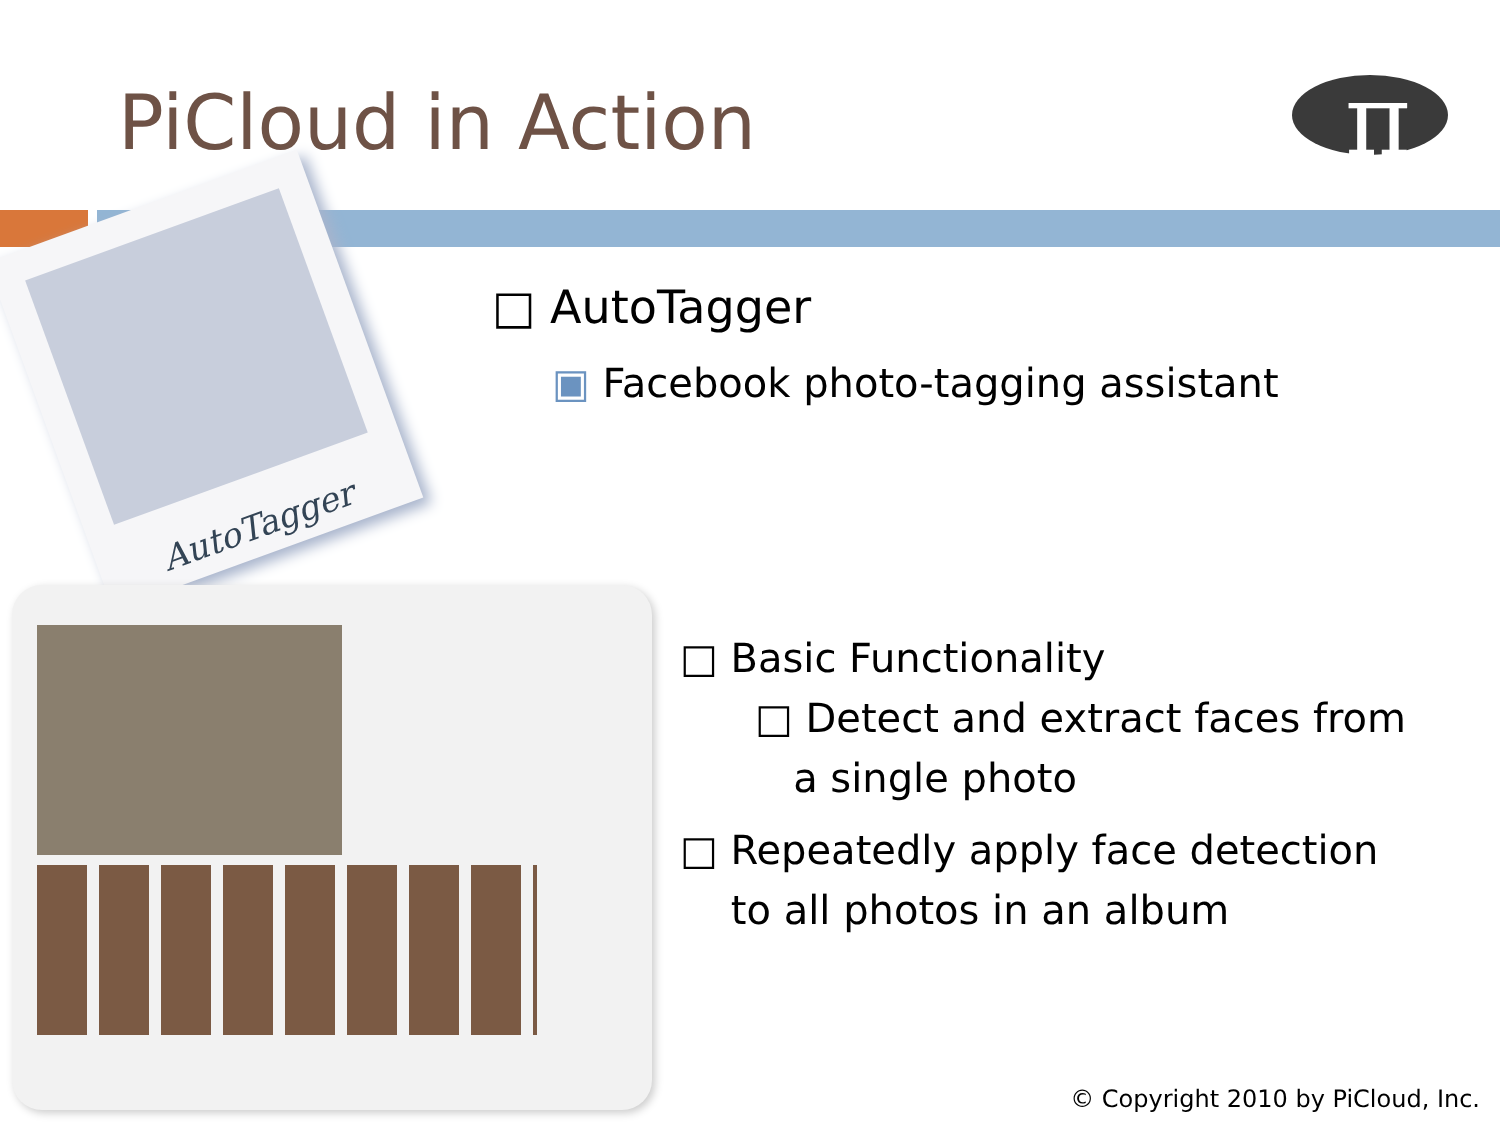PiCloud in Action
π
AutoTagger
□ AutoTagger
▣ Facebook photo-tagging assistant
□ Basic Functionality
□ Detect and extract faces from
a single photo
□ Repeatedly apply face detection
to all photos in an album
© Copyright 2010 by PiCloud, Inc.